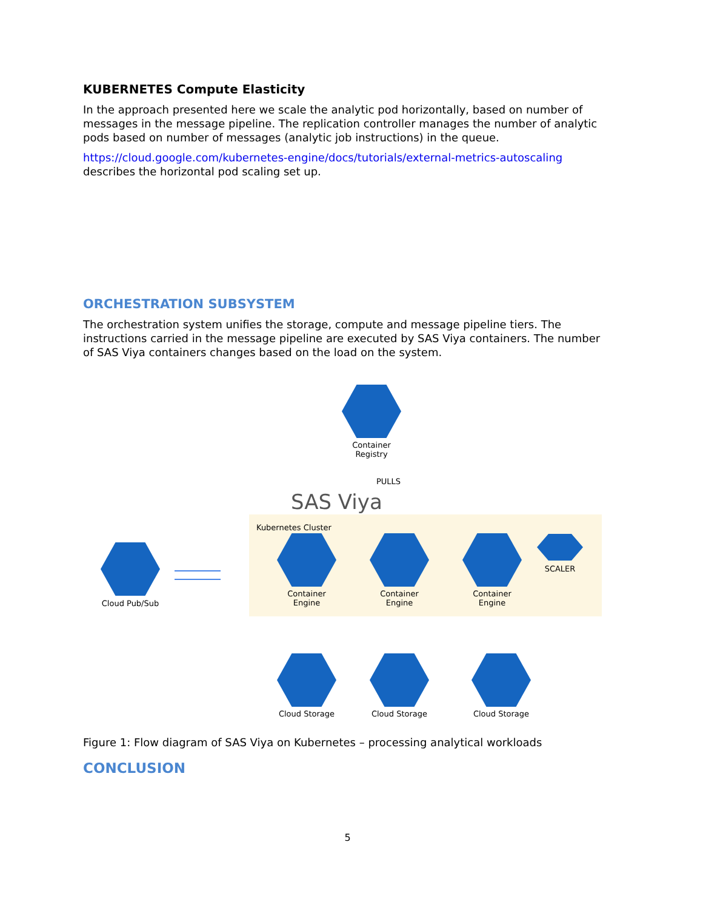KUBERNETES Compute Elasticity
In the approach presented here we scale the analytic pod horizontally, based on number of messages in the message pipeline. The replication controller manages the number of analytic pods based on number of messages (analytic job instructions) in the queue.
https://cloud.google.com/kubernetes-engine/docs/tutorials/external-metrics-autoscaling describes the horizontal pod scaling set up.
ORCHESTRATION SUBSYSTEM
The orchestration system unifies the storage, compute and message pipeline tiers. The instructions carried in the message pipeline are executed by SAS Viya containers. The number of SAS Viya containers changes based on the load on the system.
Container
Registry
PULLS
SAS Viya
Kubernetes Cluster
Cloud Pub/Sub
Container
Engine
Container
Engine
Container
Engine
SCALER
Cloud Storage Cloud Storage Cloud Storage
Figure 1: Flow diagram of SAS Viya on Kubernetes – processing analytical workloads
CONCLUSION
5